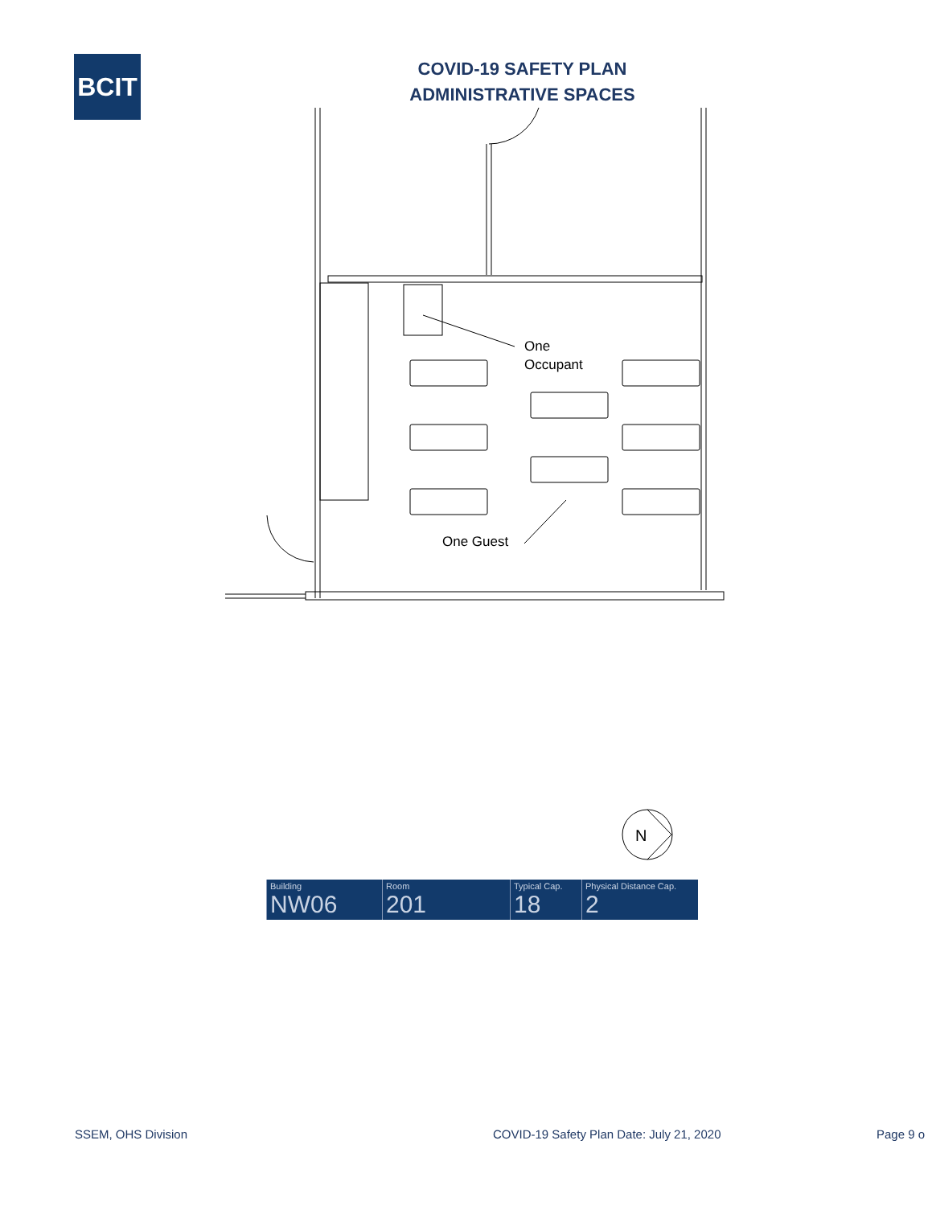BCIT
COVID-19 SAFETY PLAN
ADMINISTRATIVE SPACES
One
Occupant
One Guest
N
| Building NW06 | Room 201 | Typical Cap. 18 | Physical Distance Cap. 2 |
SSEM, OHS Division COVID-19 Safety Plan Date: July 21, 2020 Page 9 o